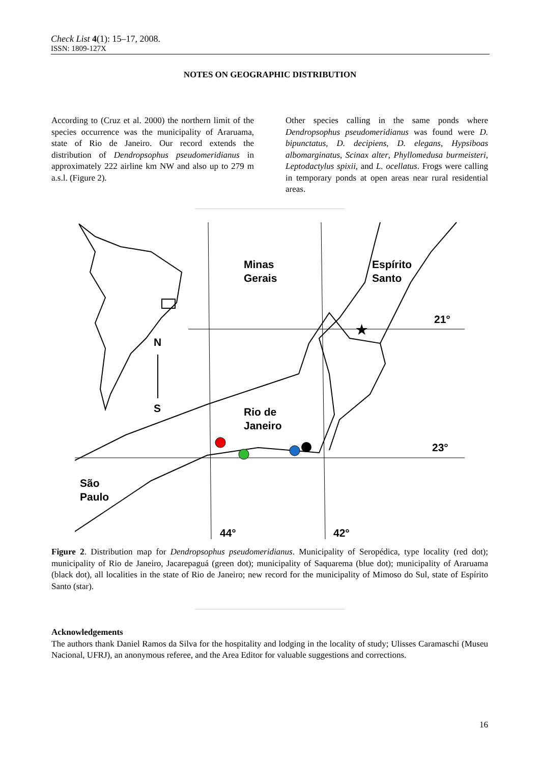Check List 4(1): 15–17, 2008.
ISSN: 1809-127X
NOTES ON GEOGRAPHIC DISTRIBUTION
According to (Cruz et al. 2000) the northern limit of the species occurrence was the municipality of Araruama, state of Rio de Janeiro. Our record extends the distribution of Dendropsophus pseudomeridianus in approximately 222 airline km NW and also up to 279 m a.s.l. (Figure 2).
Other species calling in the same ponds where Dendropsophus pseudomeridianus was found were D. bipunctatus, D. decipiens, D. elegans, Hypsiboas albomarginatus, Scinax alter, Phyllomedusa burmeisteri, Leptodactylus spixii, and L. ocellatus. Frogs were calling in temporary ponds at open areas near rural residential areas.
N
S
Minas
Gerais
Espírito
Santo
Rio de
Janeiro
São
Paulo
21°
23°
44°
42°
★
Figure 2. Distribution map for Dendropsophus pseudomeridianus. Municipality of Seropédica, type locality (red dot); municipality of Rio de Janeiro, Jacarepaguá (green dot); municipality of Saquarema (blue dot); municipality of Araruama (black dot), all localities in the state of Rio de Janeiro; new record for the municipality of Mimoso do Sul, state of Espírito Santo (star).
Acknowledgements
The authors thank Daniel Ramos da Silva for the hospitality and lodging in the locality of study; Ulisses Caramaschi (Museu Nacional, UFRJ), an anonymous referee, and the Area Editor for valuable suggestions and corrections.
16